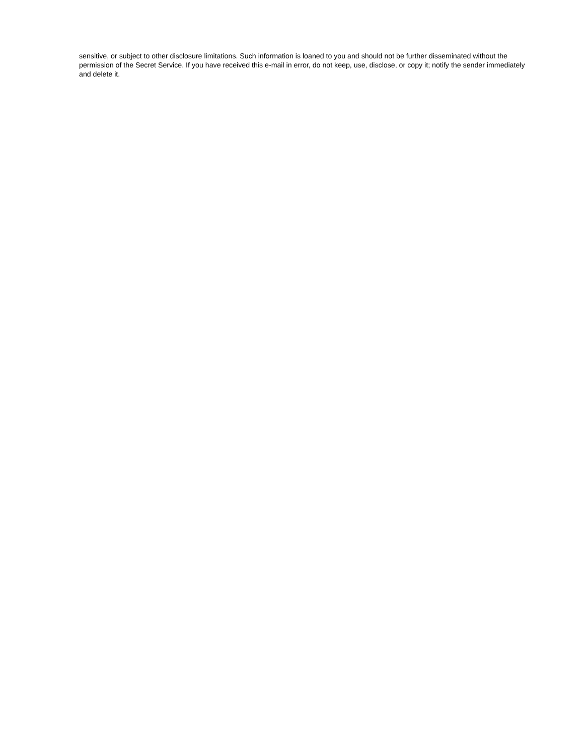sensitive, or subject to other disclosure limitations. Such information is loaned to you and should not be further disseminated without the permission of the Secret Service. If you have received this e-mail in error, do not keep, use, disclose, or copy it; notify the sender immediately and delete it.